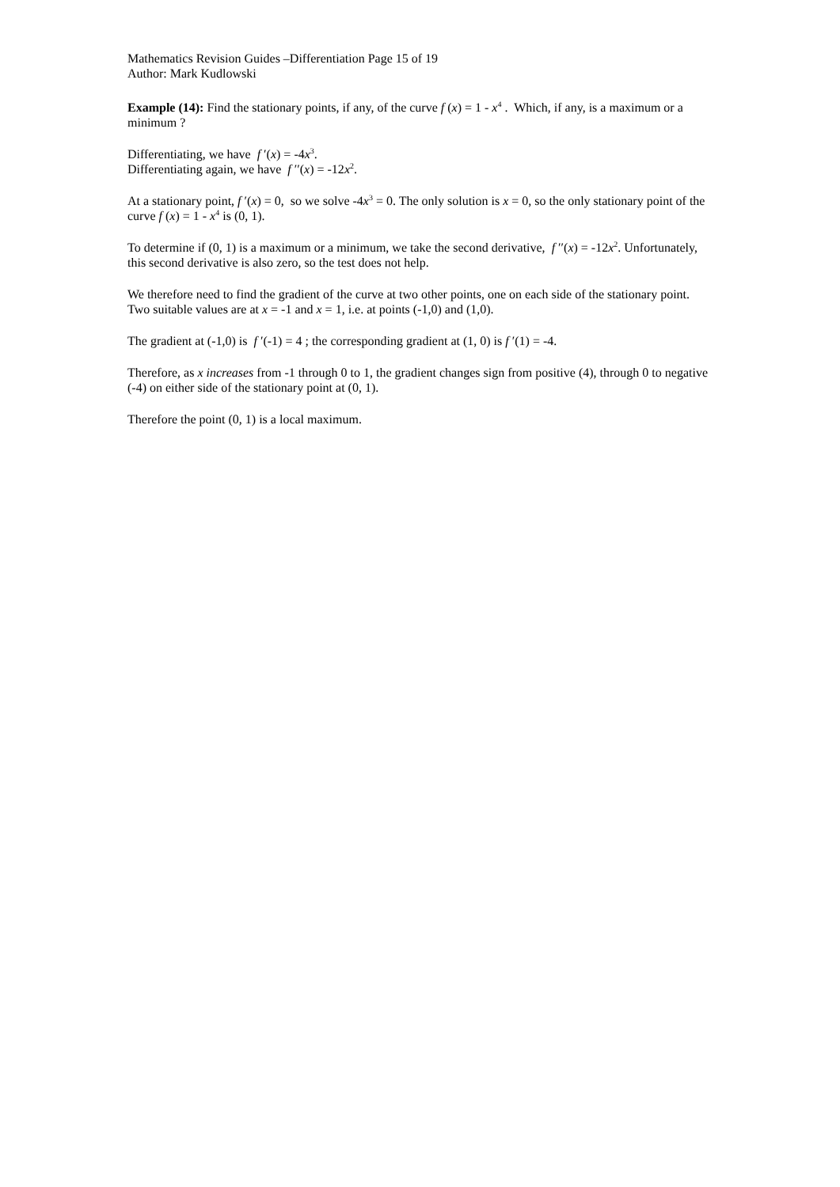Mathematics Revision Guides –Differentiation Page 15 of 19
Author: Mark Kudlowski
Example (14): Find the stationary points, if any, of the curve f (x) = 1 - x<sup>4</sup> . Which, if any, is a maximum or a minimum ?
Differentiating, we have f ′(x) = -4x<sup>3</sup>.
Differentiating again, we have f ′′(x) = -12x<sup>2</sup>.
At a stationary point, f ′(x) = 0, so we solve -4x<sup>3</sup> = 0. The only solution is x = 0, so the only stationary point of the curve f (x) = 1 - x<sup>4</sup> is (0, 1).
To determine if (0, 1) is a maximum or a minimum, we take the second derivative, f ′′(x) = -12x<sup>2</sup>. Unfortunately, this second derivative is also zero, so the test does not help.
We therefore need to find the gradient of the curve at two other points, one on each side of the stationary point. Two suitable values are at x = -1 and x = 1, i.e. at points (-1,0) and (1,0).
The gradient at (-1,0) is f ′(-1) = 4 ; the corresponding gradient at (1, 0) is f ′(1) = -4.
Therefore, as x increases from -1 through 0 to 1, the gradient changes sign from positive (4), through 0 to negative (-4) on either side of the stationary point at (0, 1).
Therefore the point (0, 1) is a local maximum.